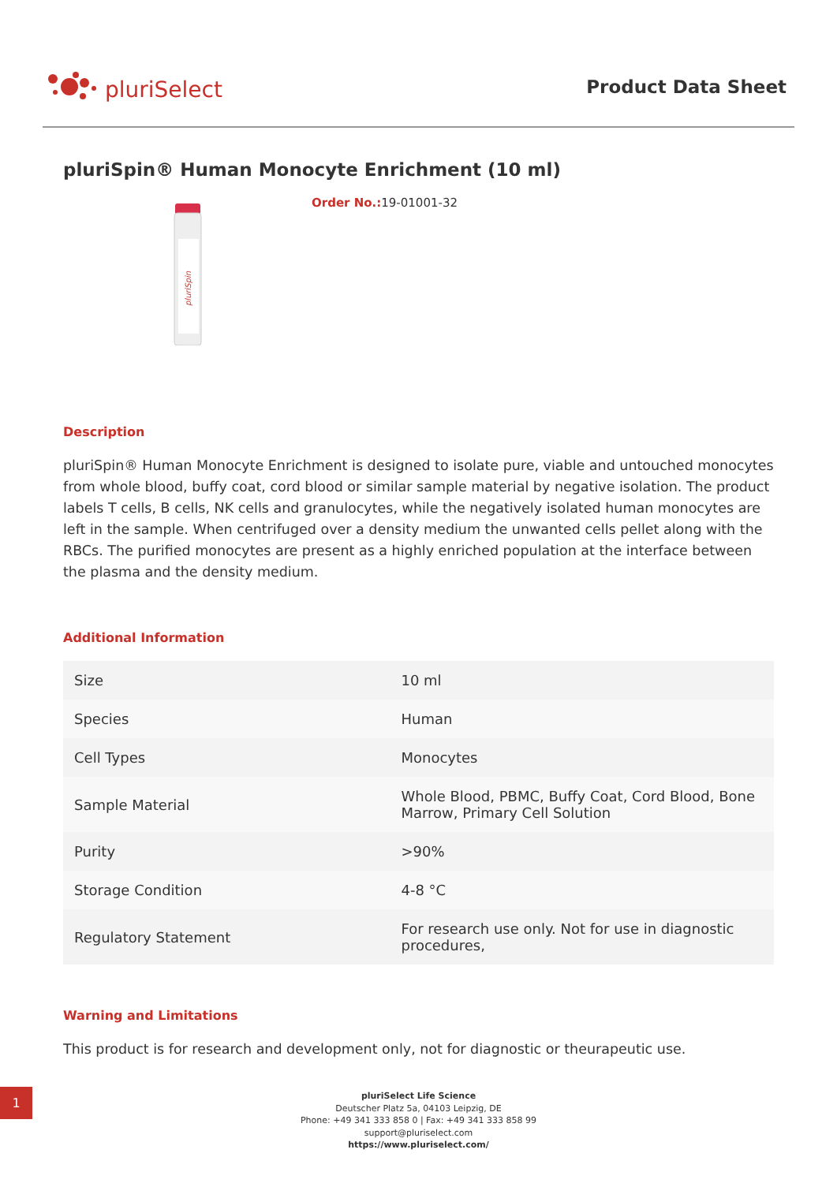pluriSelect
Product Data Sheet
pluriSpin® Human Monocyte Enrichment (10 ml)
pluriSpin
Order No.: 19-01001-32
Description
pluriSpin® Human Monocyte Enrichment is designed to isolate pure, viable and untouched monocytes from whole blood, buffy coat, cord blood or similar sample material by negative isolation. The product labels T cells, B cells, NK cells and granulocytes, while the negatively isolated human monocytes are left in the sample. When centrifuged over a density medium the unwanted cells pellet along with the RBCs. The purified monocytes are present as a highly enriched population at the interface between the plasma and the density medium.
Additional Information
| Size | 10 ml |
| Species | Human |
| Cell Types | Monocytes |
| Sample Material | Whole Blood, PBMC, Buffy Coat, Cord Blood, Bone Marrow, Primary Cell Solution |
| Purity | >90% |
| Storage Condition | 4-8 °C |
| Regulatory Statement | For research use only. Not for use in diagnostic procedures, |
Warning and Limitations
This product is for research and development only, not for diagnostic or theurapeutic use.
1
pluriSelect Life Science
Deutscher Platz 5a, 04103 Leipzig, DE
Phone: +49 341 333 858 0 | Fax: +49 341 333 858 99
support@pluriselect.com
https://www.pluriselect.com/